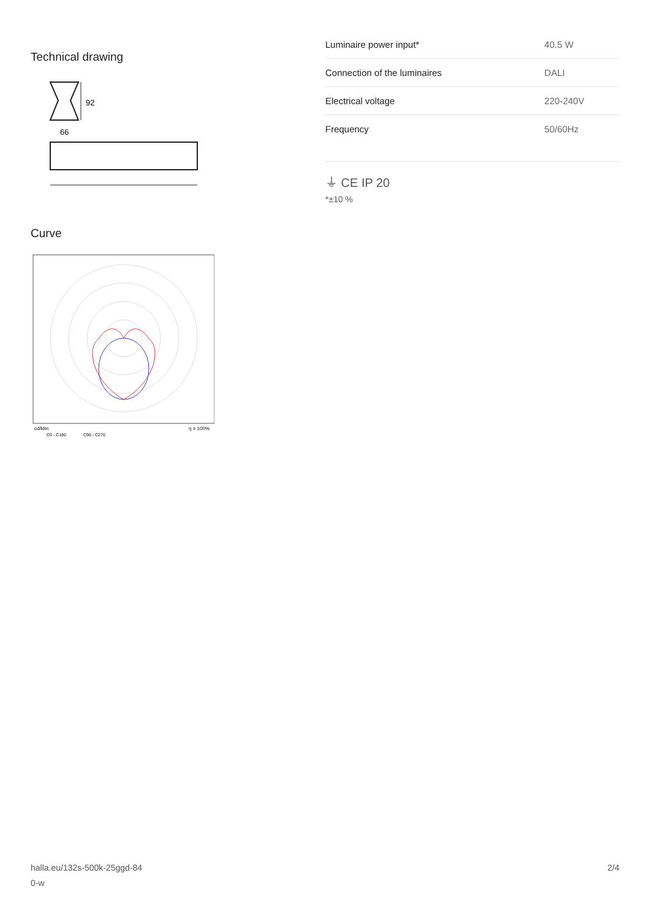Technical drawing
92
66
Curve
cd/klm
C0 - C180
C90 - C270
η = 100%
| Luminaire power input* | 40.5 W |
| Connection of the luminaires | DALI |
| Electrical voltage | 220-240V |
| Frequency | 50/60Hz |
⏚ CE IP 20
*±10 %
halla.eu/132s-500k-25ggd-84
0-w
2/4